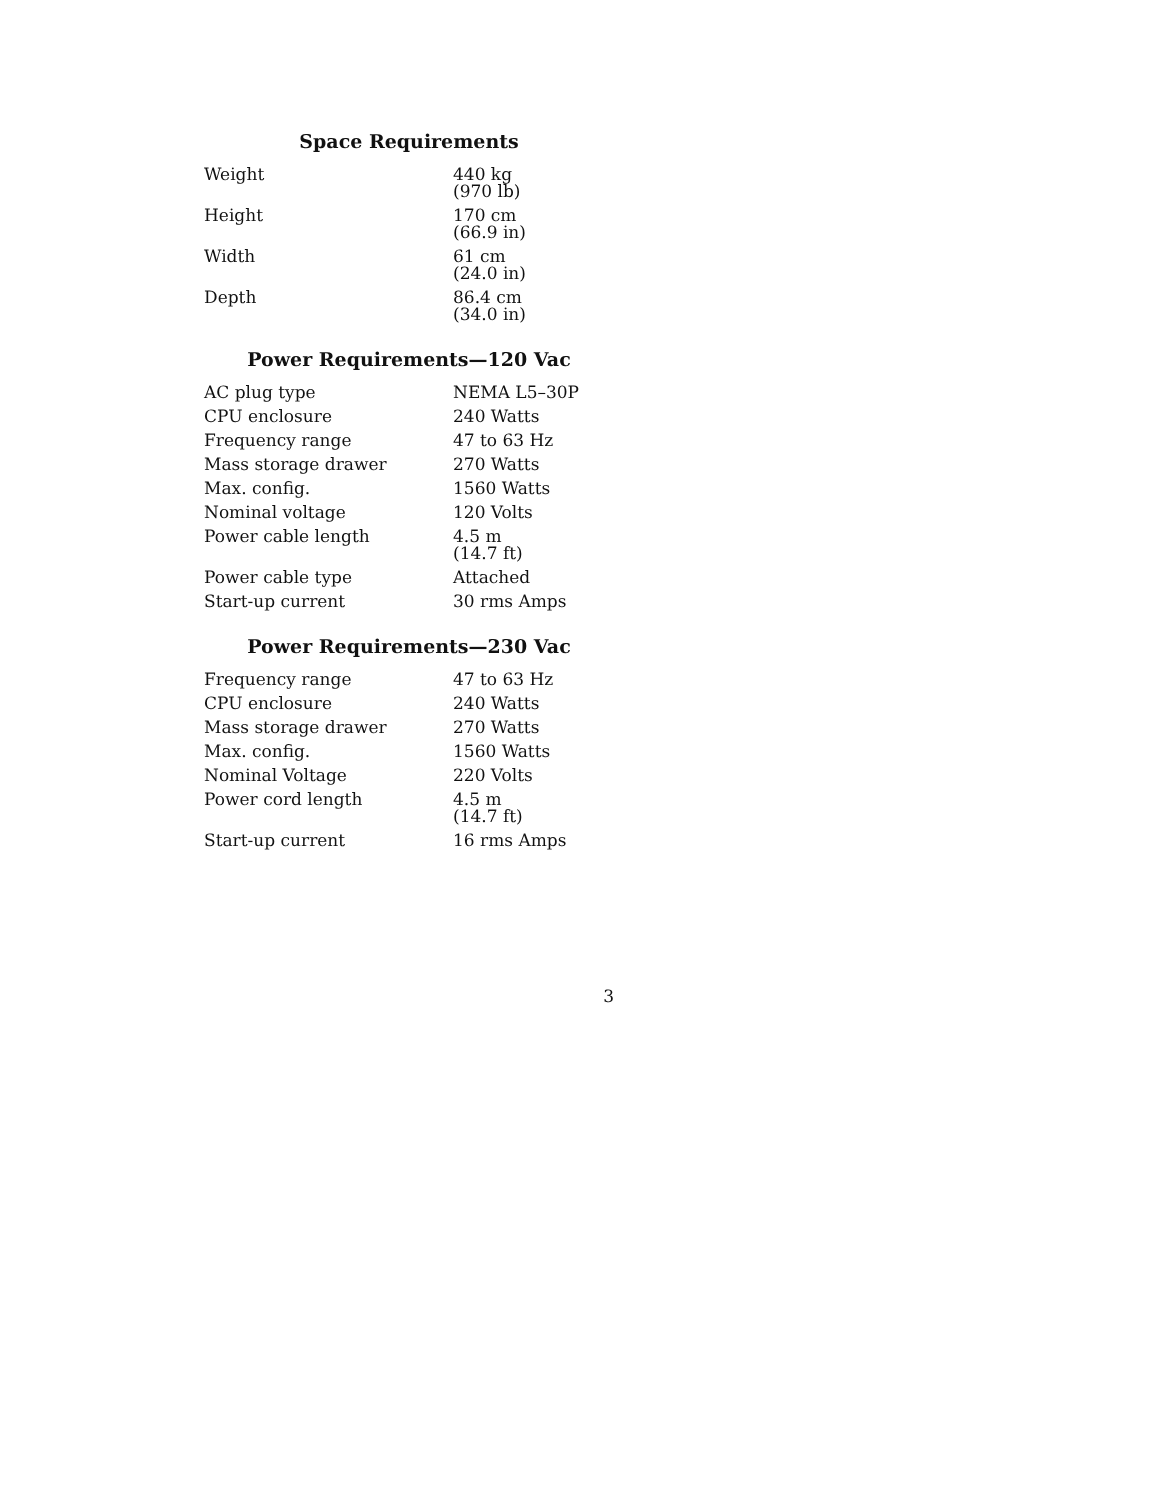Space Requirements
| Weight | 440 kg (970 lb) |
| Height | 170 cm (66.9 in) |
| Width | 61 cm (24.0 in) |
| Depth | 86.4 cm (34.0 in) |
Power Requirements—120 Vac
| AC plug type | NEMA L5–30P |
| CPU enclosure | 240 Watts |
| Frequency range | 47 to 63 Hz |
| Mass storage drawer | 270 Watts |
| Max. config. | 1560 Watts |
| Nominal voltage | 120 Volts |
| Power cable length | 4.5 m (14.7 ft) |
| Power cable type | Attached |
| Start-up current | 30 rms Amps |
Power Requirements—230 Vac
| Frequency range | 47 to 63 Hz |
| CPU enclosure | 240 Watts |
| Mass storage drawer | 270 Watts |
| Max. config. | 1560 Watts |
| Nominal Voltage | 220 Volts |
| Power cord length | 4.5 m (14.7 ft) |
| Start-up current | 16 rms Amps |
3